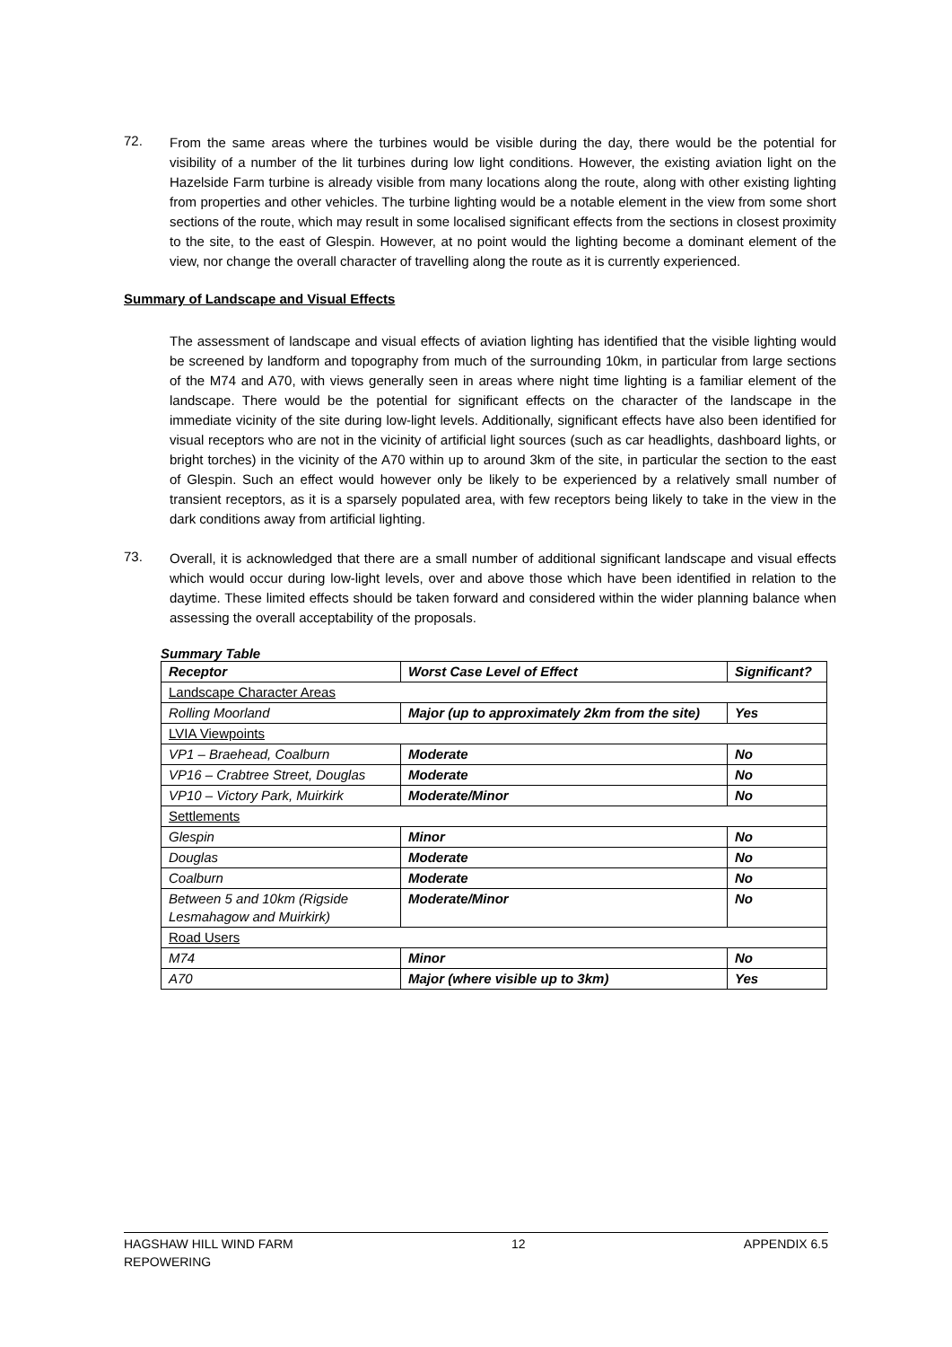72.
From the same areas where the turbines would be visible during the day, there would be the potential for visibility of a number of the lit turbines during low light conditions. However, the existing aviation light on the Hazelside Farm turbine is already visible from many locations along the route, along with other existing lighting from properties and other vehicles. The turbine lighting would be a notable element in the view from some short sections of the route, which may result in some localised significant effects from the sections in closest proximity to the site, to the east of Glespin. However, at no point would the lighting become a dominant element of the view, nor change the overall character of travelling along the route as it is currently experienced.
Summary of Landscape and Visual Effects
The assessment of landscape and visual effects of aviation lighting has identified that the visible lighting would be screened by landform and topography from much of the surrounding 10km, in particular from large sections of the M74 and A70, with views generally seen in areas where night time lighting is a familiar element of the landscape. There would be the potential for significant effects on the character of the landscape in the immediate vicinity of the site during low-light levels. Additionally, significant effects have also been identified for visual receptors who are not in the vicinity of artificial light sources (such as car headlights, dashboard lights, or bright torches) in the vicinity of the A70 within up to around 3km of the site, in particular the section to the east of Glespin. Such an effect would however only be likely to be experienced by a relatively small number of transient receptors, as it is a sparsely populated area, with few receptors being likely to take in the view in the dark conditions away from artificial lighting.
73.
Overall, it is acknowledged that there are a small number of additional significant landscape and visual effects which would occur during low-light levels, over and above those which have been identified in relation to the daytime. These limited effects should be taken forward and considered within the wider planning balance when assessing the overall acceptability of the proposals.
Summary Table
| Receptor | Worst Case Level of Effect | Significant? |
| --- | --- | --- |
| Landscape Character Areas | | |
| Rolling Moorland | Major (up to approximately 2km from the site) | Yes |
| LVIA Viewpoints | | |
| VP1 – Braehead, Coalburn | Moderate | No |
| VP16 – Crabtree Street, Douglas | Moderate | No |
| VP10 – Victory Park, Muirkirk | Moderate/Minor | No |
| Settlements | | |
| Glespin | Minor | No |
| Douglas | Moderate | No |
| Coalburn | Moderate | No |
| Between 5 and 10km (Rigside Lesmahagow and Muirkirk) | Moderate/Minor | No |
| Road Users | | |
| M74 | Minor | No |
| A70 | Major (where visible up to 3km) | Yes |
HAGSHAW HILL WIND FARM
REPOWERING
12 APPENDIX 6.5